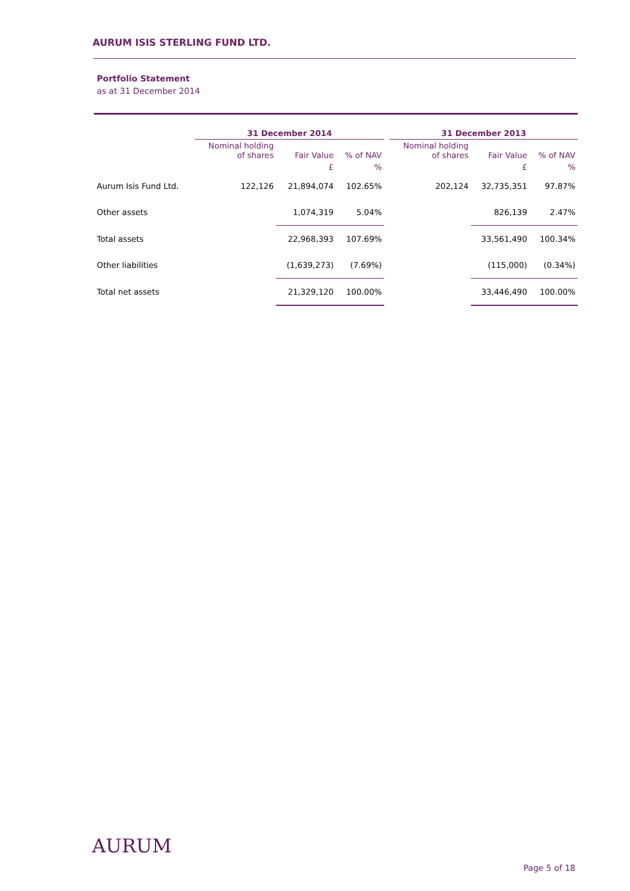AURUM ISIS STERLING FUND LTD.
Portfolio Statement
as at 31 December 2014
| | 31 December 2014 | | | | 31 December 2013 | | |
| --- | --- | --- | --- | --- | --- | --- | --- |
| | Nominal holding of shares | Fair Value | % of NAV | | Nominal holding of shares | Fair Value | % of NAV |
| | | £ | % | | | £ | % |
| Aurum Isis Fund Ltd. | 122,126 | 21,894,074 | 102.65% | | 202,124 | 32,735,351 | 97.87% |
| Other assets | | 1,074,319 | 5.04% | | | 826,139 | 2.47% |
| Total assets | | 22,968,393 | 107.69% | | | 33,561,490 | 100.34% |
| Other liabilities | | (1,639,273) | (7.69%) | | | (115,000) | (0.34%) |
| Total net assets | | 21,329,120 | 100.00% | | | 33,446,490 | 100.00% |
AURUM
Page 5 of 18